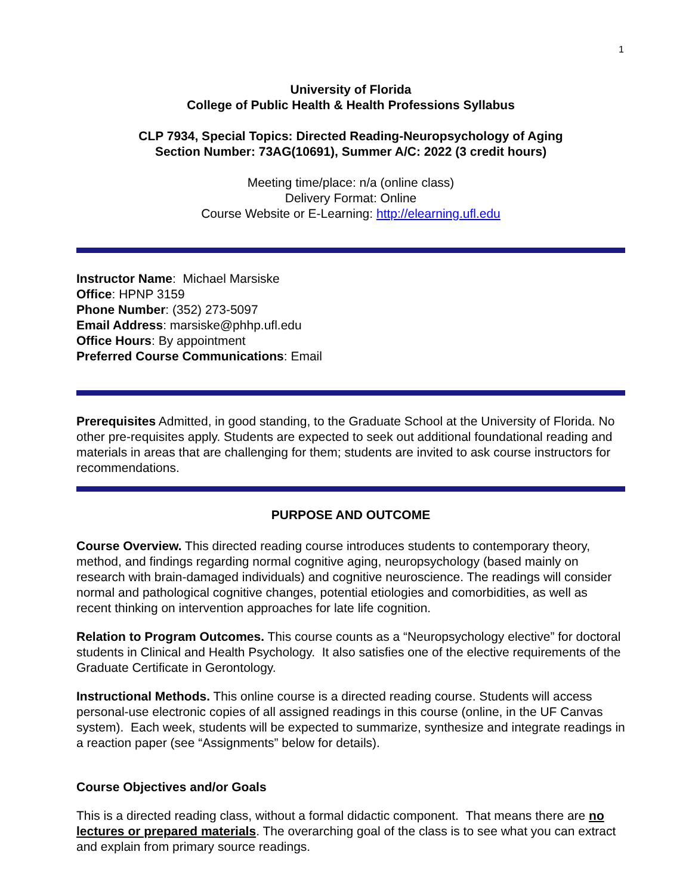1
University of Florida
College of Public Health & Health Professions Syllabus
CLP 7934, Special Topics: Directed Reading-Neuropsychology of Aging
Section Number: 73AG(10691), Summer A/C: 2022 (3 credit hours)
Meeting time/place: n/a (online class)
Delivery Format: Online
Course Website or E-Learning: http://elearning.ufl.edu
Instructor Name: Michael Marsiske
Office: HPNP 3159
Phone Number: (352) 273-5097
Email Address: marsiske@phhp.ufl.edu
Office Hours: By appointment
Preferred Course Communications: Email
Prerequisites Admitted, in good standing, to the Graduate School at the University of Florida. No other pre-requisites apply. Students are expected to seek out additional foundational reading and materials in areas that are challenging for them; students are invited to ask course instructors for recommendations.
PURPOSE AND OUTCOME
Course Overview. This directed reading course introduces students to contemporary theory, method, and findings regarding normal cognitive aging, neuropsychology (based mainly on research with brain-damaged individuals) and cognitive neuroscience. The readings will consider normal and pathological cognitive changes, potential etiologies and comorbidities, as well as recent thinking on intervention approaches for late life cognition.
Relation to Program Outcomes. This course counts as a “Neuropsychology elective” for doctoral students in Clinical and Health Psychology. It also satisfies one of the elective requirements of the Graduate Certificate in Gerontology.
Instructional Methods. This online course is a directed reading course. Students will access personal-use electronic copies of all assigned readings in this course (online, in the UF Canvas system). Each week, students will be expected to summarize, synthesize and integrate readings in a reaction paper (see “Assignments” below for details).
Course Objectives and/or Goals
This is a directed reading class, without a formal didactic component. That means there are no lectures or prepared materials. The overarching goal of the class is to see what you can extract and explain from primary source readings.